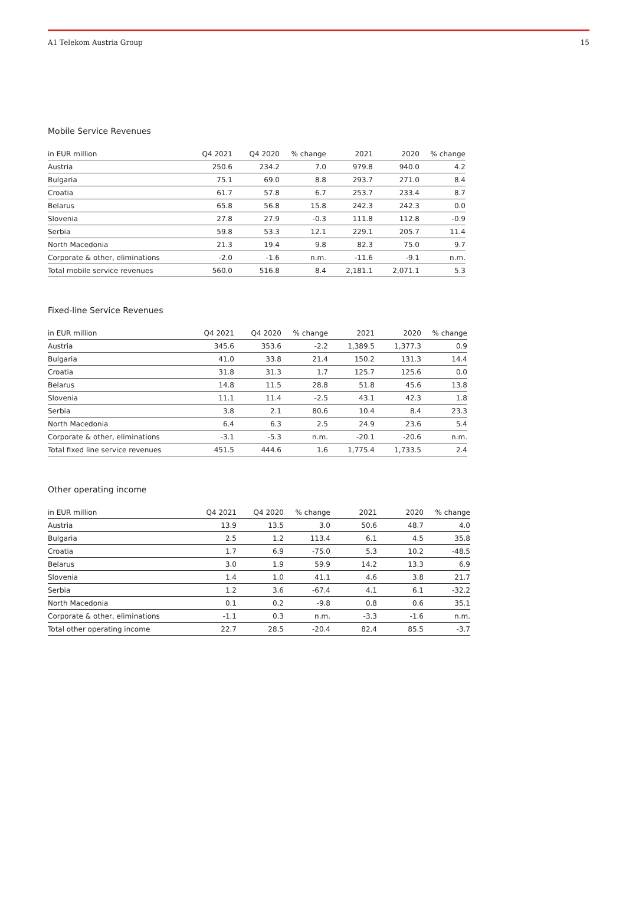A1 Telekom Austria Group 15
Mobile Service Revenues
| in EUR million | Q4 2021 | Q4 2020 | % change | 2021 | 2020 | % change |
| --- | --- | --- | --- | --- | --- | --- |
| Austria | 250.6 | 234.2 | 7.0 | 979.8 | 940.0 | 4.2 |
| Bulgaria | 75.1 | 69.0 | 8.8 | 293.7 | 271.0 | 8.4 |
| Croatia | 61.7 | 57.8 | 6.7 | 253.7 | 233.4 | 8.7 |
| Belarus | 65.8 | 56.8 | 15.8 | 242.3 | 242.3 | 0.0 |
| Slovenia | 27.8 | 27.9 | -0.3 | 111.8 | 112.8 | -0.9 |
| Serbia | 59.8 | 53.3 | 12.1 | 229.1 | 205.7 | 11.4 |
| North Macedonia | 21.3 | 19.4 | 9.8 | 82.3 | 75.0 | 9.7 |
| Corporate & other, eliminations | -2.0 | -1.6 | n.m. | -11.6 | -9.1 | n.m. |
| Total mobile service revenues | 560.0 | 516.8 | 8.4 | 2,181.1 | 2,071.1 | 5.3 |
Fixed-line Service Revenues
| in EUR million | Q4 2021 | Q4 2020 | % change | 2021 | 2020 | % change |
| --- | --- | --- | --- | --- | --- | --- |
| Austria | 345.6 | 353.6 | -2.2 | 1,389.5 | 1,377.3 | 0.9 |
| Bulgaria | 41.0 | 33.8 | 21.4 | 150.2 | 131.3 | 14.4 |
| Croatia | 31.8 | 31.3 | 1.7 | 125.7 | 125.6 | 0.0 |
| Belarus | 14.8 | 11.5 | 28.8 | 51.8 | 45.6 | 13.8 |
| Slovenia | 11.1 | 11.4 | -2.5 | 43.1 | 42.3 | 1.8 |
| Serbia | 3.8 | 2.1 | 80.6 | 10.4 | 8.4 | 23.3 |
| North Macedonia | 6.4 | 6.3 | 2.5 | 24.9 | 23.6 | 5.4 |
| Corporate & other, eliminations | -3.1 | -5.3 | n.m. | -20.1 | -20.6 | n.m. |
| Total fixed line service revenues | 451.5 | 444.6 | 1.6 | 1,775.4 | 1,733.5 | 2.4 |
Other operating income
| in EUR million | Q4 2021 | Q4 2020 | % change | 2021 | 2020 | % change |
| --- | --- | --- | --- | --- | --- | --- |
| Austria | 13.9 | 13.5 | 3.0 | 50.6 | 48.7 | 4.0 |
| Bulgaria | 2.5 | 1.2 | 113.4 | 6.1 | 4.5 | 35.8 |
| Croatia | 1.7 | 6.9 | -75.0 | 5.3 | 10.2 | -48.5 |
| Belarus | 3.0 | 1.9 | 59.9 | 14.2 | 13.3 | 6.9 |
| Slovenia | 1.4 | 1.0 | 41.1 | 4.6 | 3.8 | 21.7 |
| Serbia | 1.2 | 3.6 | -67.4 | 4.1 | 6.1 | -32.2 |
| North Macedonia | 0.1 | 0.2 | -9.8 | 0.8 | 0.6 | 35.1 |
| Corporate & other, eliminations | -1.1 | 0.3 | n.m. | -3.3 | -1.6 | n.m. |
| Total other operating income | 22.7 | 28.5 | -20.4 | 82.4 | 85.5 | -3.7 |